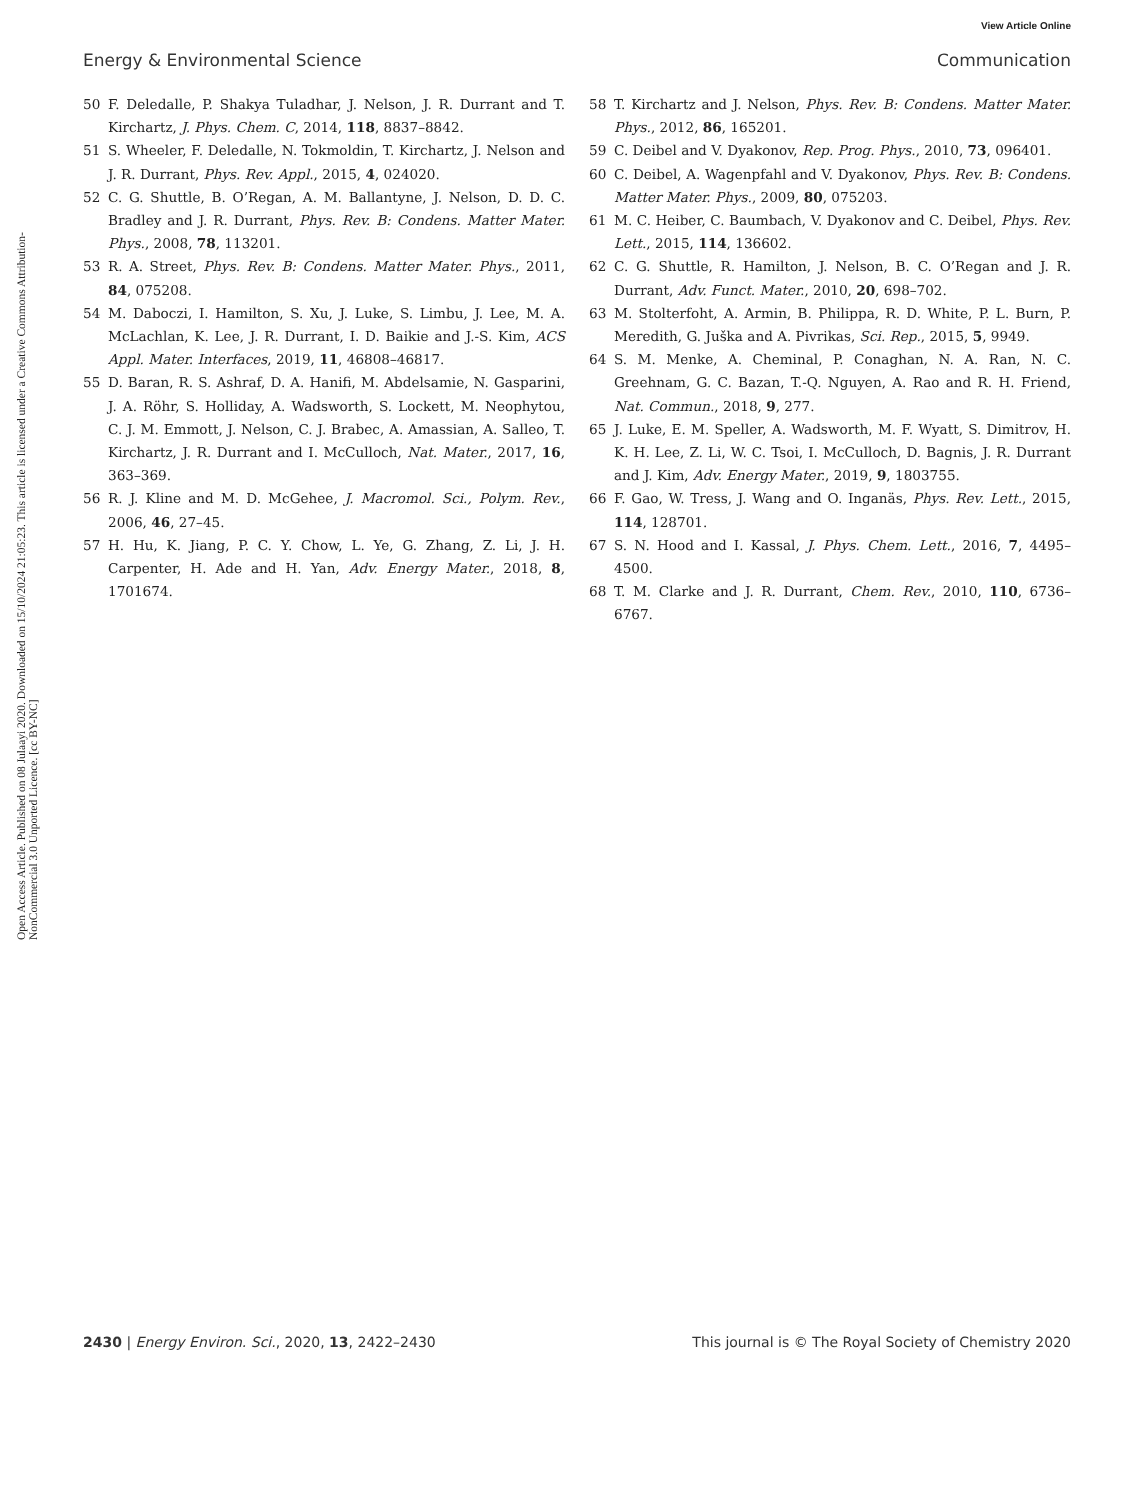View Article Online
Energy & Environmental Science Communication
Open Access Article. Published on 08 Julaayi 2020. Downloaded on 15/10/2024 21:05:23. This article is licensed under a Creative Commons Attribution-NonCommercial 3.0 Unported Licence. [cc BY-NC]
50 F. Deledalle, P. Shakya Tuladhar, J. Nelson, J. R. Durrant and T. Kirchartz, J. Phys. Chem. C, 2014, 118, 8837–8842.
51 S. Wheeler, F. Deledalle, N. Tokmoldin, T. Kirchartz, J. Nelson and J. R. Durrant, Phys. Rev. Appl., 2015, 4, 024020.
52 C. G. Shuttle, B. O’Regan, A. M. Ballantyne, J. Nelson, D. D. C. Bradley and J. R. Durrant, Phys. Rev. B: Condens. Matter Mater. Phys., 2008, 78, 113201.
53 R. A. Street, Phys. Rev. B: Condens. Matter Mater. Phys., 2011, 84, 075208.
54 M. Daboczi, I. Hamilton, S. Xu, J. Luke, S. Limbu, J. Lee, M. A. McLachlan, K. Lee, J. R. Durrant, I. D. Baikie and J.-S. Kim, ACS Appl. Mater. Interfaces, 2019, 11, 46808–46817.
55 D. Baran, R. S. Ashraf, D. A. Hanifi, M. Abdelsamie, N. Gasparini, J. A. Röhr, S. Holliday, A. Wadsworth, S. Lockett, M. Neophytou, C. J. M. Emmott, J. Nelson, C. J. Brabec, A. Amassian, A. Salleo, T. Kirchartz, J. R. Durrant and I. McCulloch, Nat. Mater., 2017, 16, 363–369.
56 R. J. Kline and M. D. McGehee, J. Macromol. Sci., Polym. Rev., 2006, 46, 27–45.
57 H. Hu, K. Jiang, P. C. Y. Chow, L. Ye, G. Zhang, Z. Li, J. H. Carpenter, H. Ade and H. Yan, Adv. Energy Mater., 2018, 8, 1701674.
58 T. Kirchartz and J. Nelson, Phys. Rev. B: Condens. Matter Mater. Phys., 2012, 86, 165201.
59 C. Deibel and V. Dyakonov, Rep. Prog. Phys., 2010, 73, 096401.
60 C. Deibel, A. Wagenpfahl and V. Dyakonov, Phys. Rev. B: Condens. Matter Mater. Phys., 2009, 80, 075203.
61 M. C. Heiber, C. Baumbach, V. Dyakonov and C. Deibel, Phys. Rev. Lett., 2015, 114, 136602.
62 C. G. Shuttle, R. Hamilton, J. Nelson, B. C. O’Regan and J. R. Durrant, Adv. Funct. Mater., 2010, 20, 698–702.
63 M. Stolterfoht, A. Armin, B. Philippa, R. D. White, P. L. Burn, P. Meredith, G. Juška and A. Pivrikas, Sci. Rep., 2015, 5, 9949.
64 S. M. Menke, A. Cheminal, P. Conaghan, N. A. Ran, N. C. Greehnam, G. C. Bazan, T.-Q. Nguyen, A. Rao and R. H. Friend, Nat. Commun., 2018, 9, 277.
65 J. Luke, E. M. Speller, A. Wadsworth, M. F. Wyatt, S. Dimitrov, H. K. H. Lee, Z. Li, W. C. Tsoi, I. McCulloch, D. Bagnis, J. R. Durrant and J. Kim, Adv. Energy Mater., 2019, 9, 1803755.
66 F. Gao, W. Tress, J. Wang and O. Inganäs, Phys. Rev. Lett., 2015, 114, 128701.
67 S. N. Hood and I. Kassal, J. Phys. Chem. Lett., 2016, 7, 4495–4500.
68 T. M. Clarke and J. R. Durrant, Chem. Rev., 2010, 110, 6736–6767.
2430 | Energy Environ. Sci., 2020, 13, 2422–2430 This journal is © The Royal Society of Chemistry 2020